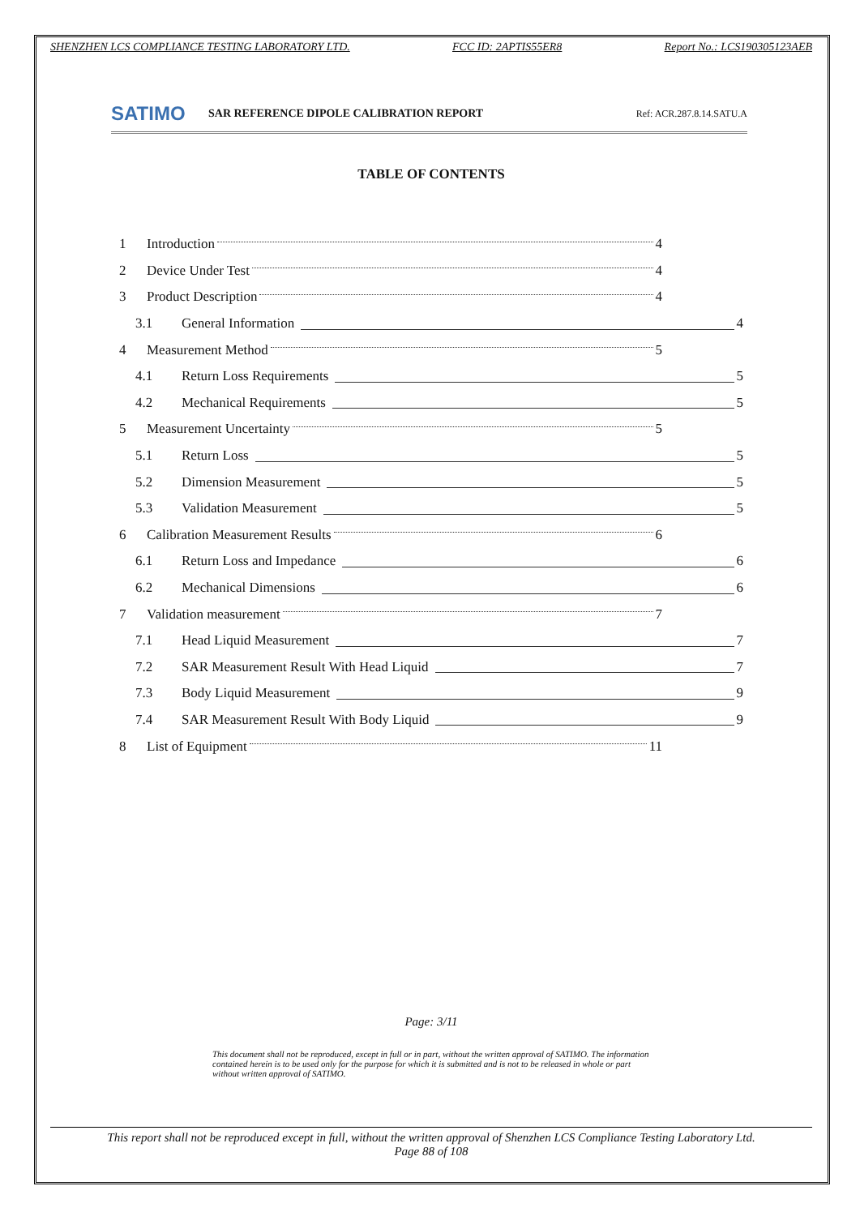SHENZHEN LCS COMPLIANCE TESTING LABORATORY LTD. FCC ID: 2APTIS55ER8 Report No.: LCS190305123AEB
SATIMO
SAR REFERENCE DIPOLE CALIBRATION REPORT
Ref: ACR.287.8.14.SATU.A
TABLE OF CONTENTS
1 Introduction 4
2 Device Under Test 4
3 Product Description 4
3.1 General Information 4
4 Measurement Method 5
4.1 Return Loss Requirements 5
4.2 Mechanical Requirements 5
5 Measurement Uncertainty 5
5.1 Return Loss 5
5.2 Dimension Measurement 5
5.3 Validation Measurement 5
6 Calibration Measurement Results 6
6.1 Return Loss and Impedance 6
6.2 Mechanical Dimensions 6
7 Validation measurement 7
7.1 Head Liquid Measurement 7
7.2 SAR Measurement Result With Head Liquid 7
7.3 Body Liquid Measurement 9
7.4 SAR Measurement Result With Body Liquid 9
8 List of Equipment 11
Page: 3/11
This document shall not be reproduced, except in full or in part, without the written approval of SATIMO. The information contained herein is to be used only for the purpose for which it is submitted and is not to be released in whole or part without written approval of SATIMO.
This report shall not be reproduced except in full, without the written approval of Shenzhen LCS Compliance Testing Laboratory Ltd.
Page 88 of 108